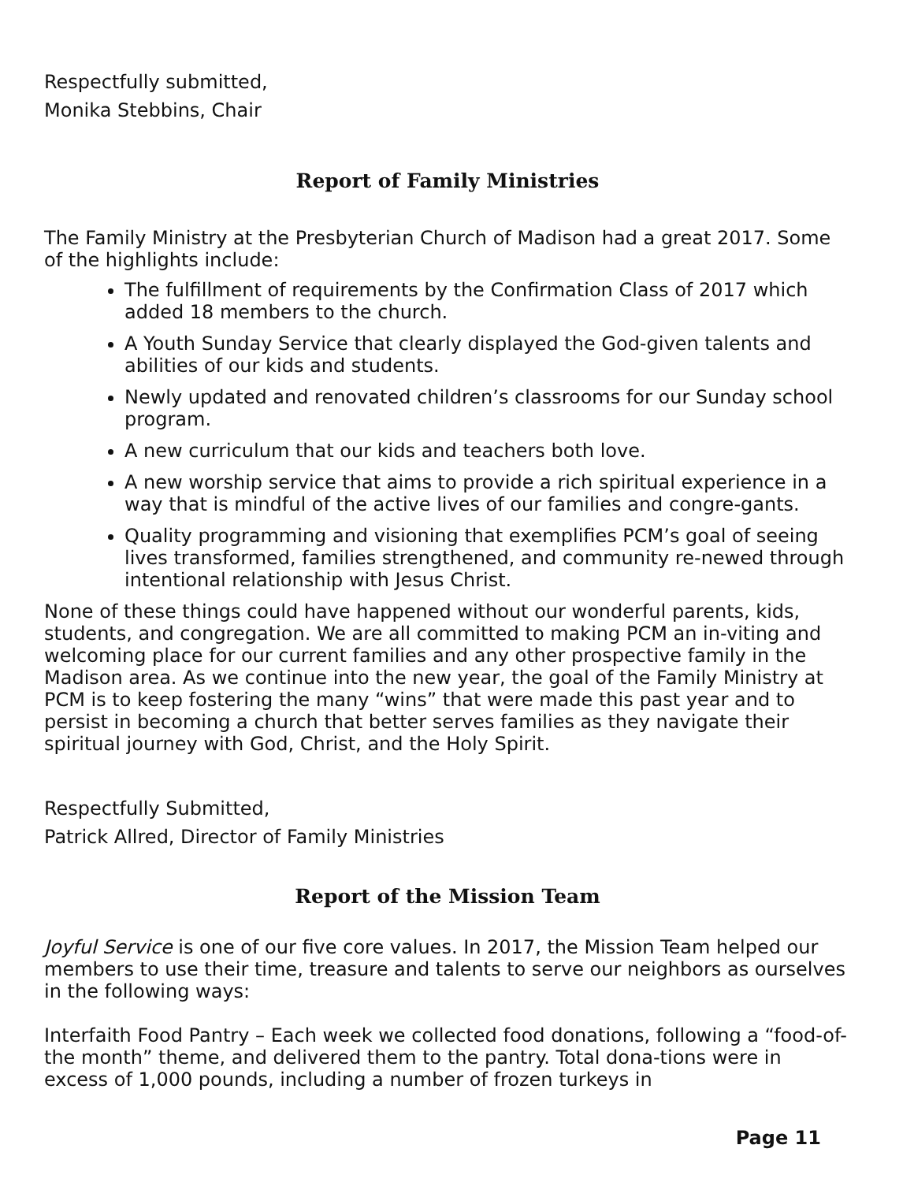Respectfully submitted,
Monika Stebbins, Chair
Report of Family Ministries
The Family Ministry at the Presbyterian Church of Madison had a great 2017. Some of the highlights include:
The fulfillment of requirements by the Confirmation Class of 2017 which added 18 members to the church.
A Youth Sunday Service that clearly displayed the God-given talents and abilities of our kids and students.
Newly updated and renovated children’s classrooms for our Sunday school program.
A new curriculum that our kids and teachers both love.
A new worship service that aims to provide a rich spiritual experience in a way that is mindful of the active lives of our families and congre-gants.
Quality programming and visioning that exemplifies PCM’s goal of seeing lives transformed, families strengthened, and community re-newed through intentional relationship with Jesus Christ.
None of these things could have happened without our wonderful parents, kids, students, and congregation. We are all committed to making PCM an in-viting and welcoming place for our current families and any other prospective family in the Madison area. As we continue into the new year, the goal of the Family Ministry at PCM is to keep fostering the many “wins” that were made this past year and to persist in becoming a church that better serves families as they navigate their spiritual journey with God, Christ, and the Holy Spirit.
Respectfully Submitted,
Patrick Allred, Director of Family Ministries
Report of the Mission Team
Joyful Service is one of our five core values. In 2017, the Mission Team helped our members to use their time, treasure and talents to serve our neighbors as ourselves in the following ways:
Interfaith Food Pantry – Each week we collected food donations, following a “food-of-the month” theme, and delivered them to the pantry. Total dona-tions were in excess of 1,000 pounds, including a number of frozen turkeys in
Page 11